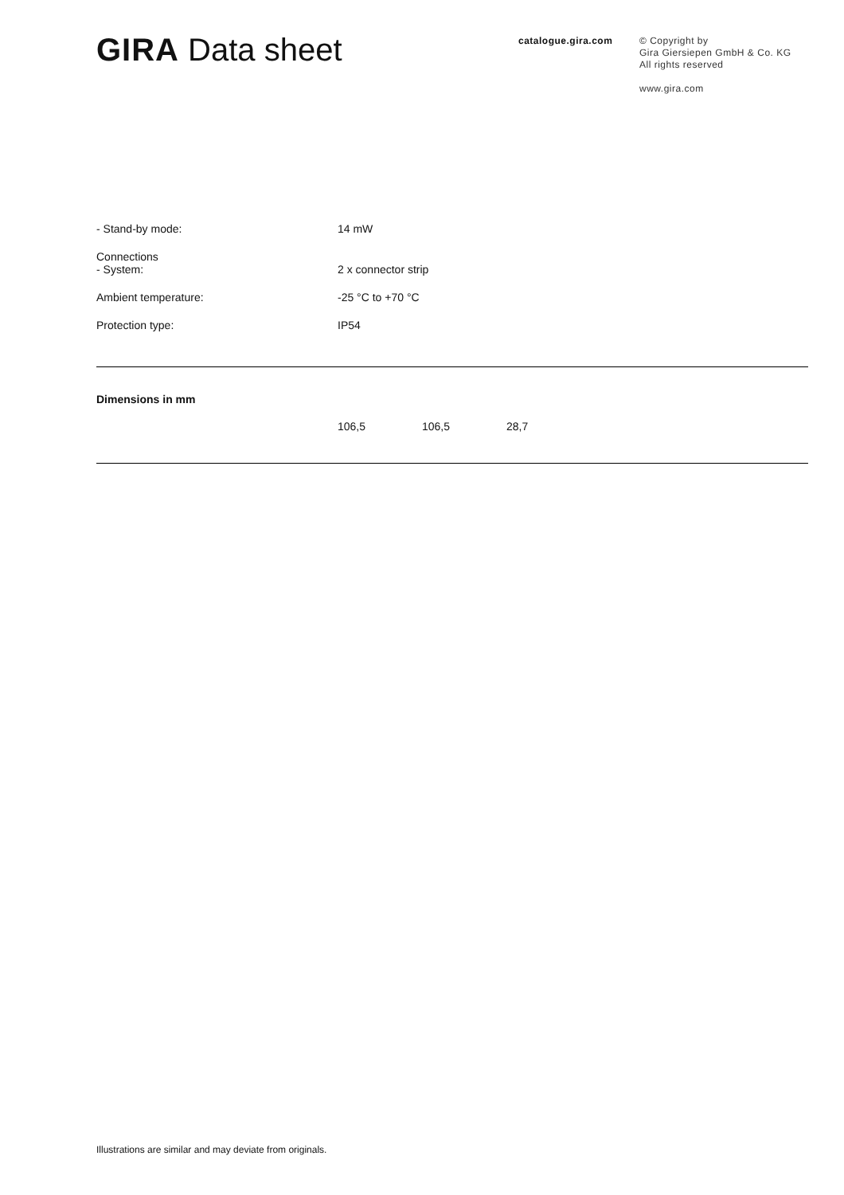GIRA Data sheet
catalogue.gira.com
© Copyright by
Gira Giersiepen GmbH & Co. KG
All rights reserved
www.gira.com
| - Stand-by mode: | 14 mW |
| Connections - System: | 2 x connector strip |
| Ambient temperature: | -25 °C to +70 °C |
| Protection type: | IP54 |
Dimensions in mm
| | 106,5 | 106,5 | 28,7 |
Illustrations are similar and may deviate from originals.